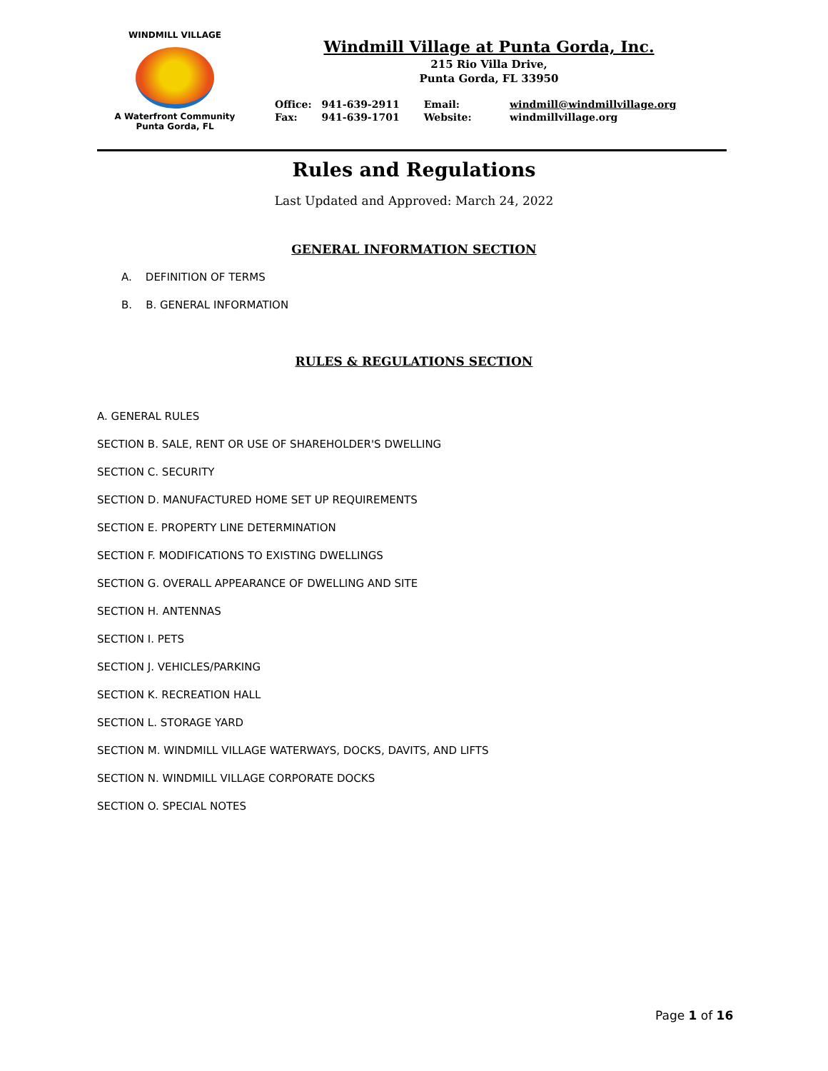WINDMILL VILLAGE
A Waterfront Community
Punta Gorda, FL
Windmill Village at Punta Gorda, Inc.
215 Rio Villa Drive,
Punta Gorda, FL 33950
| Office: | 941-639-2911 | Email: | windmill@windmillvillage.org |
| Fax: | 941-639-1701 | Website: | windmillvillage.org |
Rules and Regulations
Last Updated and Approved: March 24, 2022
GENERAL INFORMATION SECTION
A. DEFINITION OF TERMS
B. B. GENERAL INFORMATION
RULES & REGULATIONS SECTION
A. GENERAL RULES
SECTION B. SALE, RENT OR USE OF SHAREHOLDER'S DWELLING
SECTION C. SECURITY
SECTION D. MANUFACTURED HOME SET UP REQUIREMENTS
SECTION E. PROPERTY LINE DETERMINATION
SECTION F. MODIFICATIONS TO EXISTING DWELLINGS
SECTION G. OVERALL APPEARANCE OF DWELLING AND SITE
SECTION H. ANTENNAS
SECTION I. PETS
SECTION J. VEHICLES/PARKING
SECTION K. RECREATION HALL
SECTION L. STORAGE YARD
SECTION M. WINDMILL VILLAGE WATERWAYS, DOCKS, DAVITS, AND LIFTS
SECTION N. WINDMILL VILLAGE CORPORATE DOCKS
SECTION O. SPECIAL NOTES
Page 1 of 16